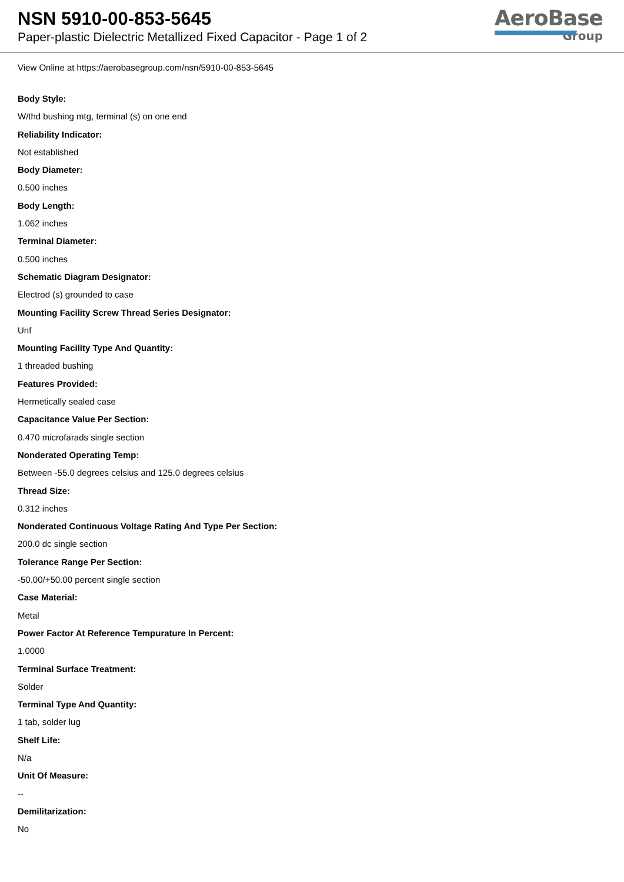NSN 5910-00-853-5645
Paper-plastic Dielectric Metallized Fixed Capacitor - Page 1 of 2
AeroBase
Group
View Online at https://aerobasegroup.com/nsn/5910-00-853-5645
Body Style:
W/thd bushing mtg, terminal (s) on one end
Reliability Indicator:
Not established
Body Diameter:
0.500 inches
Body Length:
1.062 inches
Terminal Diameter:
0.500 inches
Schematic Diagram Designator:
Electrod (s) grounded to case
Mounting Facility Screw Thread Series Designator:
Unf
Mounting Facility Type And Quantity:
1 threaded bushing
Features Provided:
Hermetically sealed case
Capacitance Value Per Section:
0.470 microfarads single section
Nonderated Operating Temp:
Between -55.0 degrees celsius and 125.0 degrees celsius
Thread Size:
0.312 inches
Nonderated Continuous Voltage Rating And Type Per Section:
200.0 dc single section
Tolerance Range Per Section:
-50.00/+50.00 percent single section
Case Material:
Metal
Power Factor At Reference Tempurature In Percent:
1.0000
Terminal Surface Treatment:
Solder
Terminal Type And Quantity:
1 tab, solder lug
Shelf Life:
N/a
Unit Of Measure:
--
Demilitarization:
No